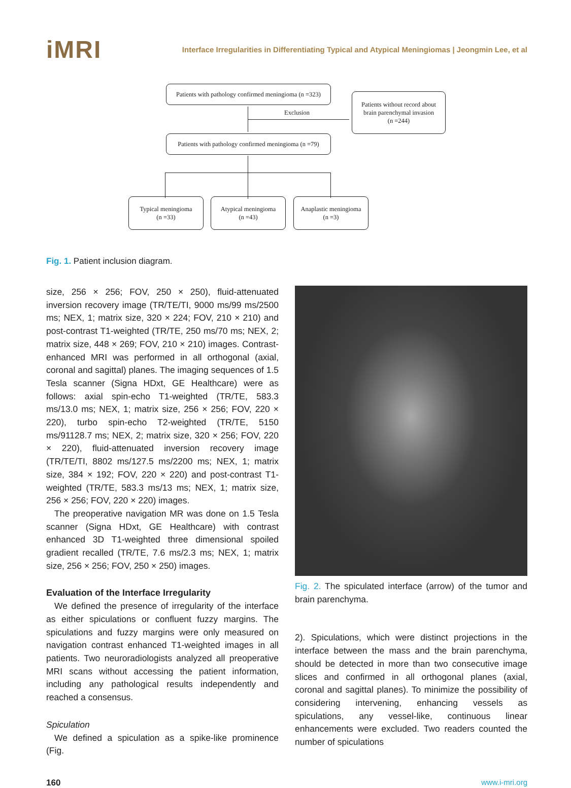iMRI
Interface Irregularities in Differentiating Typical and Atypical Meningiomas | Jeongmin Lee, et al
Patients with pathology confirmed meningioma (n =323)
Exclusion
Patients without record about
brain parenchymal invasion
(n =244)
Patients with pathology confirmed meningioma (n =79)
Typical meningioma
(n =33)
Atypical meningioma
(n =43)
Anaplastic meningioma
(n =3)
Fig. 1. Patient inclusion diagram.
size, 256 × 256; FOV, 250 × 250), fluid-attenuated inversion recovery image (TR/TE/TI, 9000 ms/99 ms/2500 ms; NEX, 1; matrix size, 320 × 224; FOV, 210 × 210) and post-contrast T1-weighted (TR/TE, 250 ms/70 ms; NEX, 2; matrix size, 448 × 269; FOV, 210 × 210) images. Contrast-enhanced MRI was performed in all orthogonal (axial, coronal and sagittal) planes. The imaging sequences of 1.5 Tesla scanner (Signa HDxt, GE Healthcare) were as follows: axial spin-echo T1-weighted (TR/TE, 583.3 ms/13.0 ms; NEX, 1; matrix size, 256 × 256; FOV, 220 × 220), turbo spin-echo T2-weighted (TR/TE, 5150 ms/91128.7 ms; NEX, 2; matrix size, 320 × 256; FOV, 220 × 220), fluid-attenuated inversion recovery image (TR/TE/TI, 8802 ms/127.5 ms/2200 ms; NEX, 1; matrix size, 384 × 192; FOV, 220 × 220) and post-contrast T1-weighted (TR/TE, 583.3 ms/13 ms; NEX, 1; matrix size, 256 × 256; FOV, 220 × 220) images.
The preoperative navigation MR was done on 1.5 Tesla scanner (Signa HDxt, GE Healthcare) with contrast enhanced 3D T1-weighted three dimensional spoiled gradient recalled (TR/TE, 7.6 ms/2.3 ms; NEX, 1; matrix size, 256 × 256; FOV, 250 × 250) images.
Evaluation of the Interface Irregularity
We defined the presence of irregularity of the interface as either spiculations or confluent fuzzy margins. The spiculations and fuzzy margins were only measured on navigation contrast enhanced T1-weighted images in all patients. Two neuroradiologists analyzed all preoperative MRI scans without accessing the patient information, including any pathological results independently and reached a consensus.
Spiculation
We defined a spiculation as a spike-like prominence (Fig.
Fig. 2. The spiculated interface (arrow) of the tumor and brain parenchyma.
2). Spiculations, which were distinct projections in the interface between the mass and the brain parenchyma, should be detected in more than two consecutive image slices and confirmed in all orthogonal planes (axial, coronal and sagittal planes). To minimize the possibility of considering intervening, enhancing vessels as spiculations, any vessel-like, continuous linear enhancements were excluded. Two readers counted the number of spiculations
160 www.i-mri.org